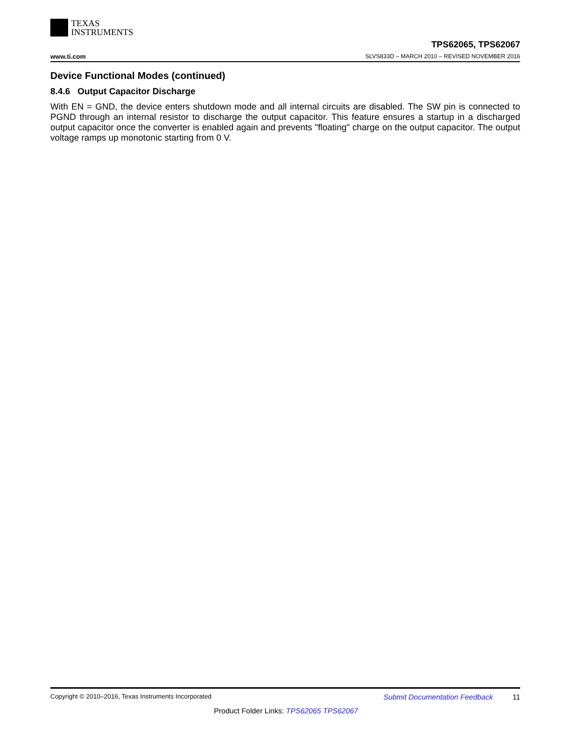TEXAS
INSTRUMENTS
TPS62065, TPS62067
www.ti.com SLVS833D – MARCH 2010 – REVISED NOVEMBER 2016
Device Functional Modes (continued)
8.4.6 Output Capacitor Discharge
With EN = GND, the device enters shutdown mode and all internal circuits are disabled. The SW pin is connected to PGND through an internal resistor to discharge the output capacitor. This feature ensures a startup in a discharged output capacitor once the converter is enabled again and prevents "floating" charge on the output capacitor. The output voltage ramps up monotonic starting from 0 V.
Copyright © 2010–2016, Texas Instruments Incorporated Submit Documentation Feedback 11
Product Folder Links: TPS62065 TPS62067